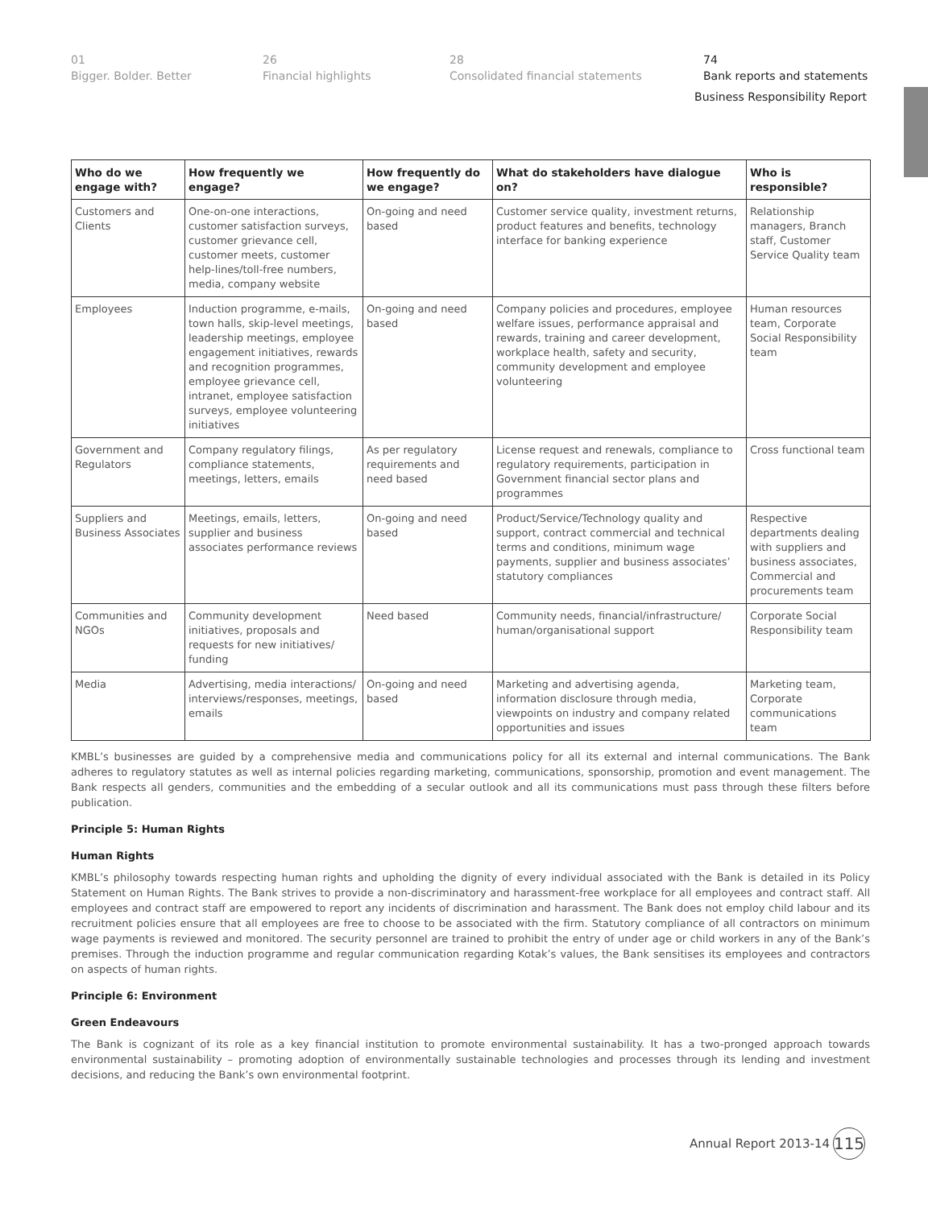01
Bigger. Bolder. Better
26
Financial highlights
28
Consolidated financial statements
74
Bank reports and statements
Business Responsibility Report
| Who do we engage with? | How frequently we engage? | How frequently do we engage? | What do stakeholders have dialogue on? | Who is responsible? |
| --- | --- | --- | --- | --- |
| Customers and Clients | One-on-one interactions, customer satisfaction surveys, customer grievance cell, customer meets, customer help-lines/toll-free numbers, media, company website | On-going and need based | Customer service quality, investment returns, product features and benefits, technology interface for banking experience | Relationship managers, Branch staff, Customer Service Quality team |
| Employees | Induction programme, e-mails, town halls, skip-level meetings, leadership meetings, employee engagement initiatives, rewards and recognition programmes, employee grievance cell, intranet, employee satisfaction surveys, employee volunteering initiatives | On-going and need based | Company policies and procedures, employee welfare issues, performance appraisal and rewards, training and career development, workplace health, safety and security, community development and employee volunteering | Human resources team, Corporate Social Responsibility team |
| Government and Regulators | Company regulatory filings, compliance statements, meetings, letters, emails | As per regulatory requirements and need based | License request and renewals, compliance to regulatory requirements, participation in Government financial sector plans and programmes | Cross functional team |
| Suppliers and Business Associates | Meetings, emails, letters, supplier and business associates performance reviews | On-going and need based | Product/Service/Technology quality and support, contract commercial and technical terms and conditions, minimum wage payments, supplier and business associates’ statutory compliances | Respective departments dealing with suppliers and business associates, Commercial and procurements team |
| Communities and NGOs | Community development initiatives, proposals and requests for new initiatives/ funding | Need based | Community needs, financial/infrastructure/ human/organisational support | Corporate Social Responsibility team |
| Media | Advertising, media interactions/ interviews/responses, meetings, emails | On-going and need based | Marketing and advertising agenda, information disclosure through media, viewpoints on industry and company related opportunities and issues | Marketing team, Corporate communications team |
KMBL’s businesses are guided by a comprehensive media and communications policy for all its external and internal communications. The Bank adheres to regulatory statutes as well as internal policies regarding marketing, communications, sponsorship, promotion and event management. The Bank respects all genders, communities and the embedding of a secular outlook and all its communications must pass through these filters before publication.
Principle 5: Human Rights
Human Rights
KMBL’s philosophy towards respecting human rights and upholding the dignity of every individual associated with the Bank is detailed in its Policy Statement on Human Rights. The Bank strives to provide a non-discriminatory and harassment-free workplace for all employees and contract staff. All employees and contract staff are empowered to report any incidents of discrimination and harassment. The Bank does not employ child labour and its recruitment policies ensure that all employees are free to choose to be associated with the firm. Statutory compliance of all contractors on minimum wage payments is reviewed and monitored. The security personnel are trained to prohibit the entry of under age or child workers in any of the Bank’s premises. Through the induction programme and regular communication regarding Kotak’s values, the Bank sensitises its employees and contractors on aspects of human rights.
Principle 6: Environment
Green Endeavours
The Bank is cognizant of its role as a key financial institution to promote environmental sustainability. It has a two-pronged approach towards environmental sustainability – promoting adoption of environmentally sustainable technologies and processes through its lending and investment decisions, and reducing the Bank’s own environmental footprint.
Annual Report 2013-14
115